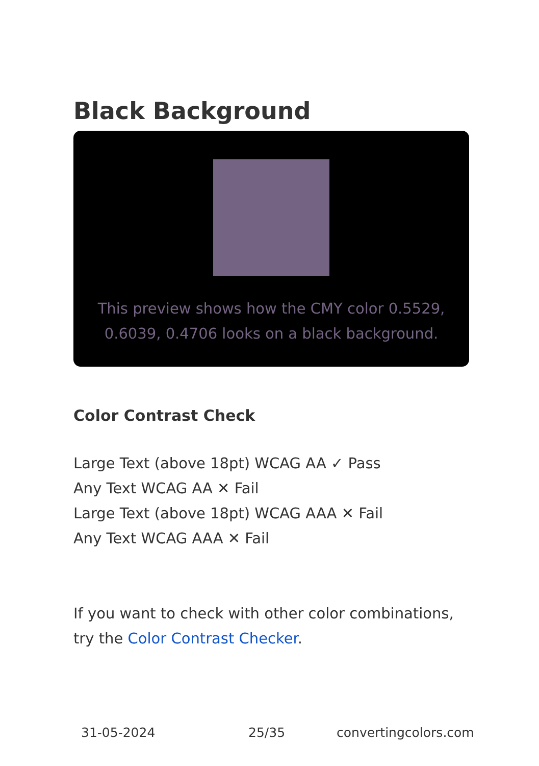Black Background
This preview shows how the CMY color 0.5529, 0.6039, 0.4706 looks on a black background.
Color Contrast Check
Large Text (above 18pt) WCAG AA ✓ Pass
Any Text WCAG AA ✕ Fail
Large Text (above 18pt) WCAG AAA ✕ Fail
Any Text WCAG AAA ✕ Fail
If you want to check with other color combinations, try the Color Contrast Checker.
31-05-2024 25/35 convertingcolors.com